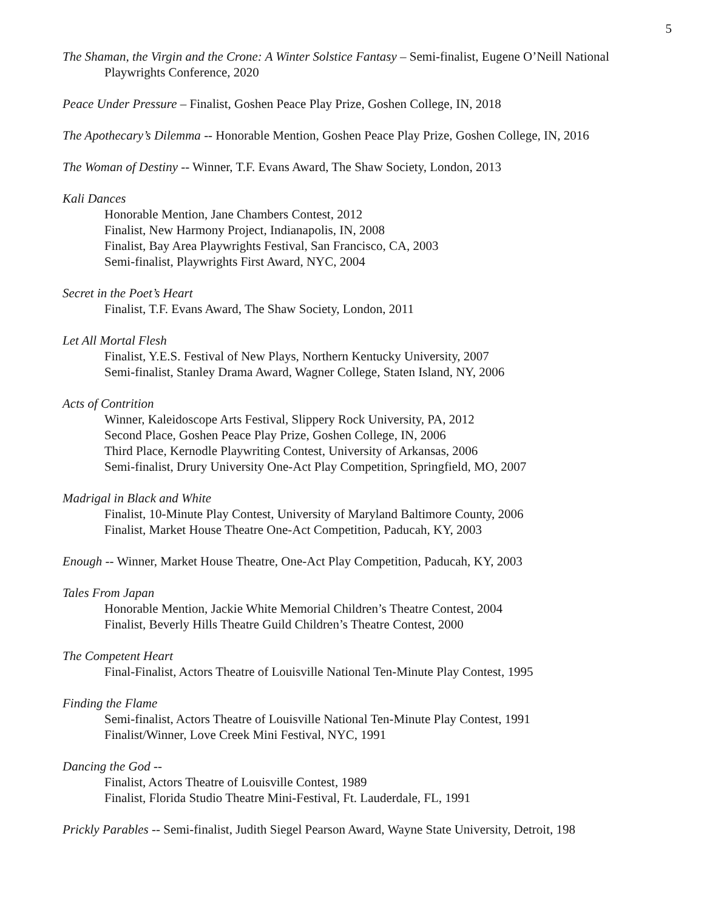5
The Shaman, the Virgin and the Crone: A Winter Solstice Fantasy – Semi-finalist, Eugene O’Neill National Playwrights Conference, 2020
Peace Under Pressure – Finalist, Goshen Peace Play Prize, Goshen College, IN, 2018
The Apothecary’s Dilemma -- Honorable Mention, Goshen Peace Play Prize, Goshen College, IN, 2016
The Woman of Destiny -- Winner, T.F. Evans Award, The Shaw Society, London, 2013
Kali Dances
Honorable Mention, Jane Chambers Contest, 2012
Finalist, New Harmony Project, Indianapolis, IN, 2008
Finalist, Bay Area Playwrights Festival, San Francisco, CA, 2003
Semi-finalist, Playwrights First Award, NYC, 2004
Secret in the Poet’s Heart
Finalist, T.F. Evans Award, The Shaw Society, London, 2011
Let All Mortal Flesh
Finalist, Y.E.S. Festival of New Plays, Northern Kentucky University, 2007
Semi-finalist, Stanley Drama Award, Wagner College, Staten Island, NY, 2006
Acts of Contrition
Winner, Kaleidoscope Arts Festival, Slippery Rock University, PA, 2012
Second Place, Goshen Peace Play Prize, Goshen College, IN, 2006
Third Place, Kernodle Playwriting Contest, University of Arkansas, 2006
Semi-finalist, Drury University One-Act Play Competition, Springfield, MO, 2007
Madrigal in Black and White
Finalist, 10-Minute Play Contest, University of Maryland Baltimore County, 2006
Finalist, Market House Theatre One-Act Competition, Paducah, KY, 2003
Enough -- Winner, Market House Theatre, One-Act Play Competition, Paducah, KY, 2003
Tales From Japan
Honorable Mention, Jackie White Memorial Children’s Theatre Contest, 2004
Finalist, Beverly Hills Theatre Guild Children’s Theatre Contest, 2000
The Competent Heart
Final-Finalist, Actors Theatre of Louisville National Ten-Minute Play Contest, 1995
Finding the Flame
Semi-finalist, Actors Theatre of Louisville National Ten-Minute Play Contest, 1991
Finalist/Winner, Love Creek Mini Festival, NYC, 1991
Dancing the God --
Finalist, Actors Theatre of Louisville Contest, 1989
Finalist, Florida Studio Theatre Mini-Festival, Ft. Lauderdale, FL, 1991
Prickly Parables -- Semi-finalist, Judith Siegel Pearson Award, Wayne State University, Detroit, 198